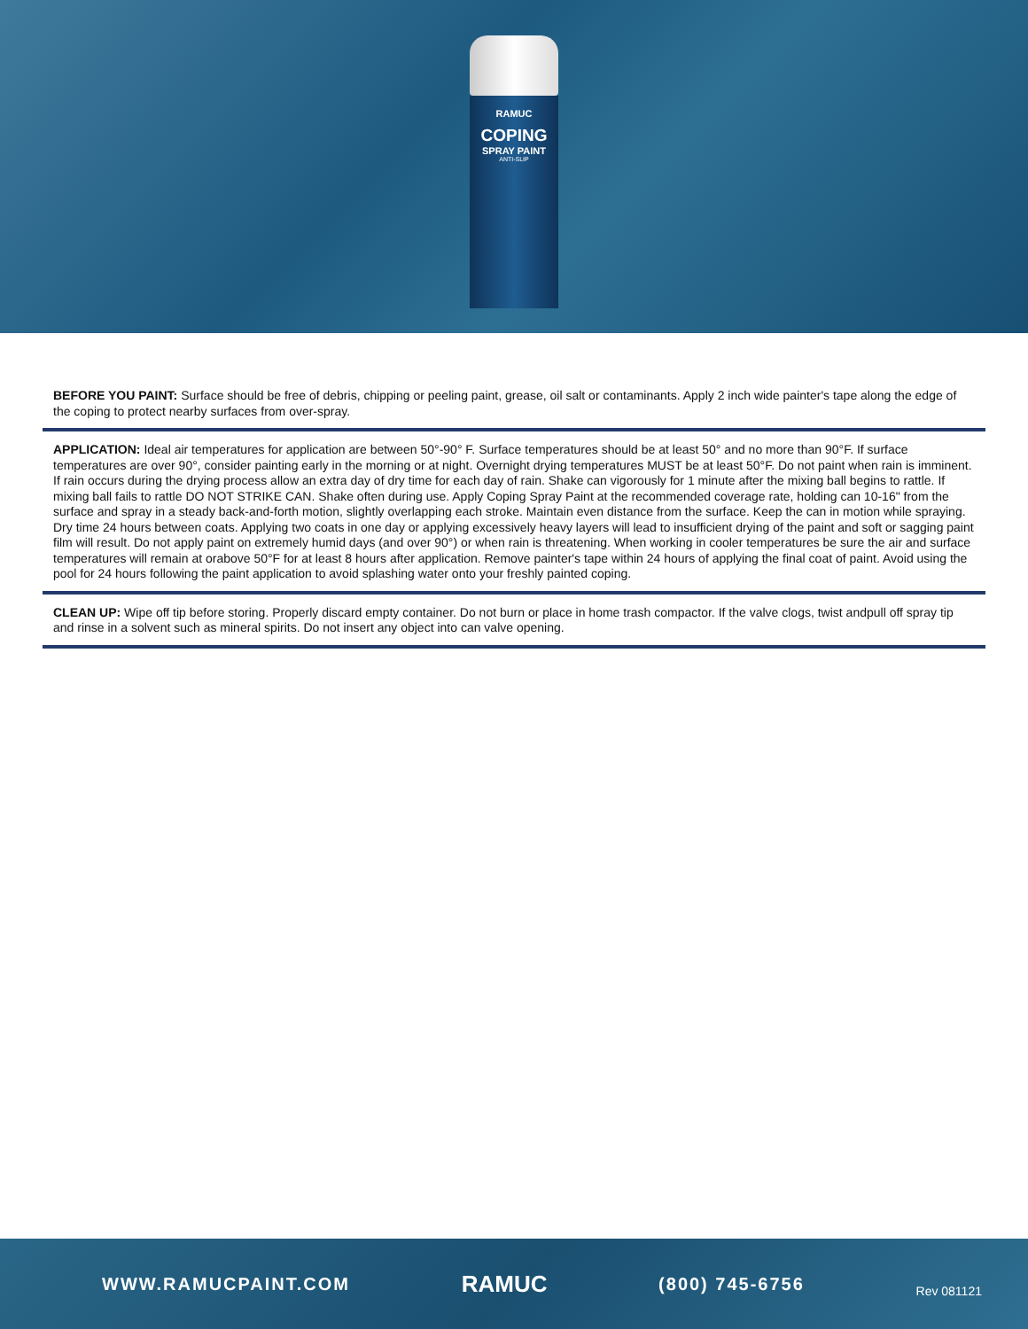RAMUC
COPING
SPRAY PAINT
ANTI-SLIP
BEFORE YOU PAINT: Surface should be free of debris, chipping or peeling paint, grease, oil salt or contaminants. Apply 2 inch wide painter's tape along the edge of the coping to protect nearby surfaces from over-spray.
APPLICATION: Ideal air temperatures for application are between 50°-90° F. Surface temperatures should be at least 50° and no more than 90°F. If surface temperatures are over 90°, consider painting early in the morning or at night. Overnight drying temperatures MUST be at least 50°F. Do not paint when rain is imminent. If rain occurs during the drying process allow an extra day of dry time for each day of rain. Shake can vigorously for 1 minute after the mixing ball begins to rattle. If mixing ball fails to rattle DO NOT STRIKE CAN. Shake often during use. Apply Coping Spray Paint at the recommended coverage rate, holding can 10-16" from the surface and spray in a steady back-and-forth motion, slightly overlapping each stroke. Maintain even distance from the surface. Keep the can in motion while spraying. Dry time 24 hours between coats. Applying two coats in one day or applying excessively heavy layers will lead to insufficient drying of the paint and soft or sagging paint film will result. Do not apply paint on extremely humid days (and over 90°) or when rain is threatening. When working in cooler temperatures be sure the air and surface temperatures will remain at orabove 50°F for at least 8 hours after application. Remove painter's tape within 24 hours of applying the final coat of paint. Avoid using the pool for 24 hours following the paint application to avoid splashing water onto your freshly painted coping.
CLEAN UP: Wipe off tip before storing. Properly discard empty container. Do not burn or place in home trash compactor. If the valve clogs, twist andpull off spray tip and rinse in a solvent such as mineral spirits. Do not insert any object into can valve opening.
WWW.RAMUCPAINT.COM RAMUC (800) 745-6756 Rev 081121